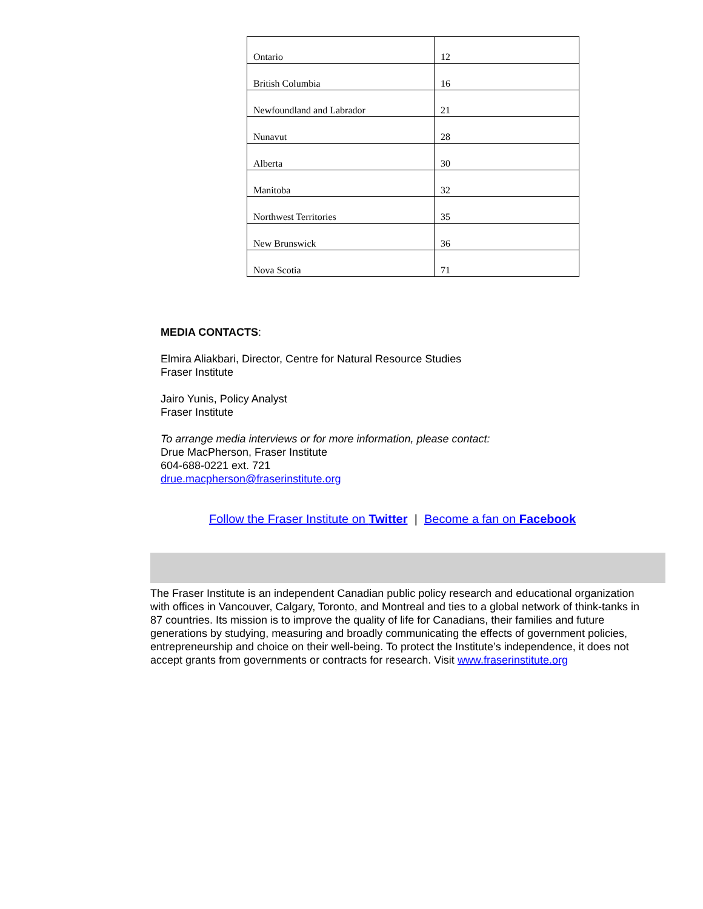| Ontario | 12 |
| British Columbia | 16 |
| Newfoundland and Labrador | 21 |
| Nunavut | 28 |
| Alberta | 30 |
| Manitoba | 32 |
| Northwest Territories | 35 |
| New Brunswick | 36 |
| Nova Scotia | 71 |
MEDIA CONTACTS:
Elmira Aliakbari, Director, Centre for Natural Resource Studies
Fraser Institute
Jairo Yunis, Policy Analyst
Fraser Institute
To arrange media interviews or for more information, please contact:
Drue MacPherson, Fraser Institute
604-688-0221 ext. 721
drue.macpherson@fraserinstitute.org
Follow the Fraser Institute on Twitter | Become a fan on Facebook
The Fraser Institute is an independent Canadian public policy research and educational organization with offices in Vancouver, Calgary, Toronto, and Montreal and ties to a global network of think-tanks in 87 countries. Its mission is to improve the quality of life for Canadians, their families and future generations by studying, measuring and broadly communicating the effects of government policies, entrepreneurship and choice on their well-being. To protect the Institute’s independence, it does not accept grants from governments or contracts for research. Visit www.fraserinstitute.org